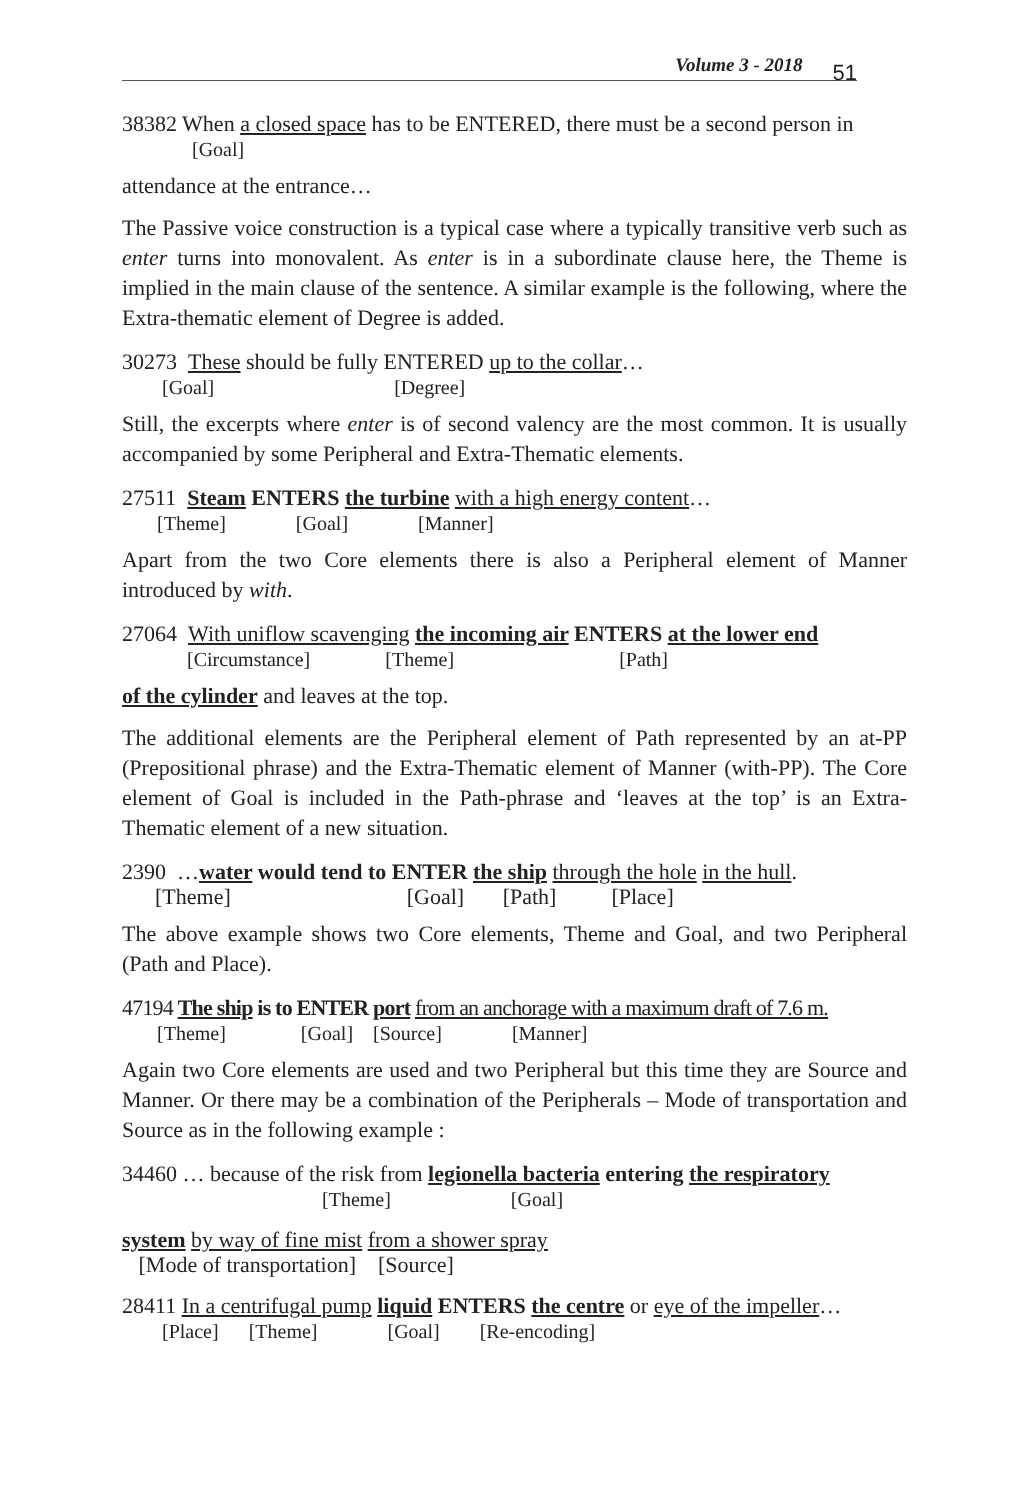Volume 3 - 2018 51
38382 When a closed space has to be ENTERED, there must be a second person in
[Goal]
attendance at the entrance…
The Passive voice construction is a typical case where a typically transitive verb such as enter turns into monovalent. As enter is in a subordinate clause here, the Theme is implied in the main clause of the sentence. A similar example is the following, where the Extra-thematic element of Degree is added.
30273 These should be fully ENTERED up to the collar…
[Goal] [Degree]
Still, the excerpts where enter is of second valency are the most common. It is usually accompanied by some Peripheral and Extra-Thematic elements.
27511 Steam ENTERS the turbine with a high energy content…
[Theme] [Goal] [Manner]
Apart from the two Core elements there is also a Peripheral element of Manner introduced by with.
27064 With uniflow scavenging the incoming air ENTERS at the lower end
[Circumstance] [Theme] [Path]
of the cylinder and leaves at the top.
The additional elements are the Peripheral element of Path represented by an at-PP (Prepositional phrase) and the Extra-Thematic element of Manner (with-PP). The Core element of Goal is included in the Path-phrase and ‘leaves at the top’ is an Extra-Thematic element of a new situation.
2390 …water would tend to ENTER the ship through the hole in the hull.
[Theme] [Goal] [Path] [Place]
The above example shows two Core elements, Theme and Goal, and two Peripheral (Path and Place).
47194 The ship is to ENTER port from an anchorage with a maximum draft of 7.6 m.
[Theme] [Goal] [Source] [Manner]
Again two Core elements are used and two Peripheral but this time they are Source and Manner. Or there may be a combination of the Peripherals – Mode of transportation and Source as in the following example :
34460 … because of the risk from legionella bacteria entering the respiratory
[Theme] [Goal]
system by way of fine mist from a shower spray
[Mode of transportation] [Source]
28411 In a centrifugal pump liquid ENTERS the centre or eye of the impeller…
[Place] [Theme] [Goal] [Re-encoding]